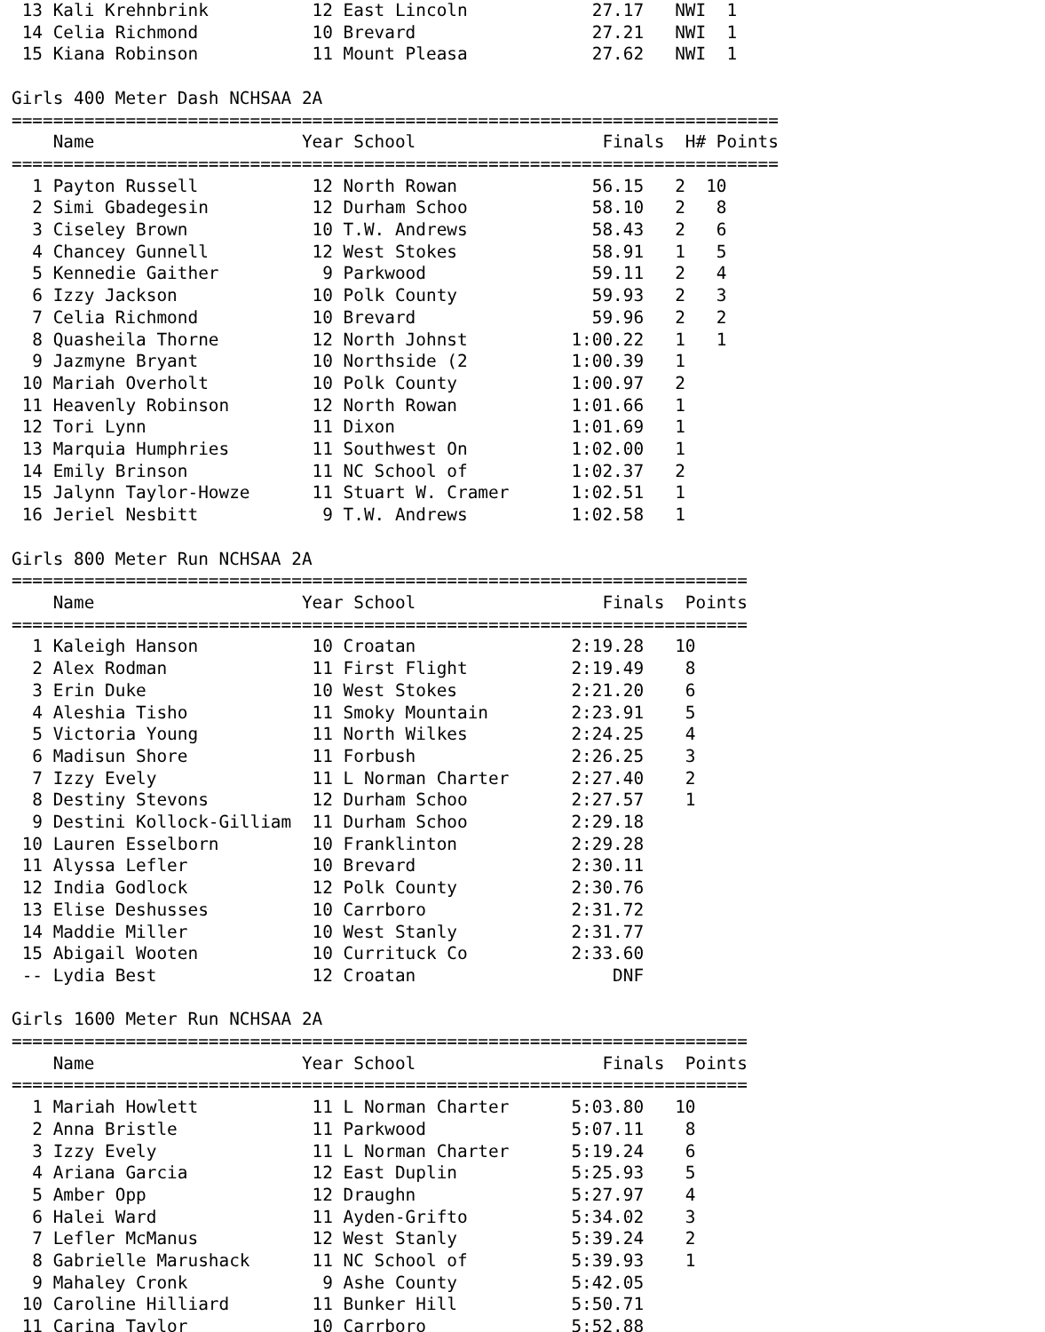13 Kali Krehnbrink          12 East Lincoln            27.17   NWI  1
 14 Celia Richmond           10 Brevard                 27.21   NWI  1
 15 Kiana Robinson           11 Mount Pleasa            27.62   NWI  1

Girls 400 Meter Dash NCHSAA 2A
==========================================================================
    Name                    Year School                  Finals  H# Points
==========================================================================
  1 Payton Russell           12 North Rowan             56.15   2  10
  2 Simi Gbadegesin          12 Durham Schoo            58.10   2   8
  3 Ciseley Brown            10 T.W. Andrews            58.43   2   6
  4 Chancey Gunnell          12 West Stokes             58.91   1   5
  5 Kennedie Gaither          9 Parkwood                59.11   2   4
  6 Izzy Jackson             10 Polk County             59.93   2   3
  7 Celia Richmond           10 Brevard                 59.96   2   2
  8 Quasheila Thorne         12 North Johnst          1:00.22   1   1
  9 Jazmyne Bryant           10 Northside (2          1:00.39   1
 10 Mariah Overholt          10 Polk County           1:00.97   2
 11 Heavenly Robinson        12 North Rowan           1:01.66   1
 12 Tori Lynn                11 Dixon                 1:01.69   1
 13 Marquia Humphries        11 Southwest On          1:02.00   1
 14 Emily Brinson            11 NC School of          1:02.37   2
 15 Jalynn Taylor-Howze      11 Stuart W. Cramer      1:02.51   1
 16 Jeriel Nesbitt            9 T.W. Andrews          1:02.58   1

Girls 800 Meter Run NCHSAA 2A
=======================================================================
    Name                    Year School                  Finals  Points
=======================================================================
  1 Kaleigh Hanson           10 Croatan               2:19.28   10
  2 Alex Rodman              11 First Flight          2:19.49    8
  3 Erin Duke                10 West Stokes           2:21.20    6
  4 Aleshia Tisho            11 Smoky Mountain        2:23.91    5
  5 Victoria Young           11 North Wilkes          2:24.25    4
  6 Madisun Shore            11 Forbush               2:26.25    3
  7 Izzy Evely               11 L Norman Charter      2:27.40    2
  8 Destiny Stevons          12 Durham Schoo          2:27.57    1
  9 Destini Kollock-Gilliam  11 Durham Schoo          2:29.18
 10 Lauren Esselborn         10 Franklinton           2:29.28
 11 Alyssa Lefler            10 Brevard               2:30.11
 12 India Godlock            12 Polk County           2:30.76
 13 Elise Deshusses          10 Carrboro              2:31.72
 14 Maddie Miller            10 West Stanly           2:31.77
 15 Abigail Wooten           10 Currituck Co          2:33.60
 -- Lydia Best               12 Croatan                   DNF

Girls 1600 Meter Run NCHSAA 2A
=======================================================================
    Name                    Year School                  Finals  Points
=======================================================================
  1 Mariah Howlett           11 L Norman Charter      5:03.80   10
  2 Anna Bristle             11 Parkwood              5:07.11    8
  3 Izzy Evely               11 L Norman Charter      5:19.24    6
  4 Ariana Garcia            12 East Duplin           5:25.93    5
  5 Amber Opp                12 Draughn               5:27.97    4
  6 Halei Ward               11 Ayden-Grifto          5:34.02    3
  7 Lefler McManus           12 West Stanly           5:39.24    2
  8 Gabrielle Marushack      11 NC School of          5:39.93    1
  9 Mahaley Cronk             9 Ashe County           5:42.05
 10 Caroline Hilliard        11 Bunker Hill           5:50.71
 11 Carina Taylor            10 Carrboro              5:52.88